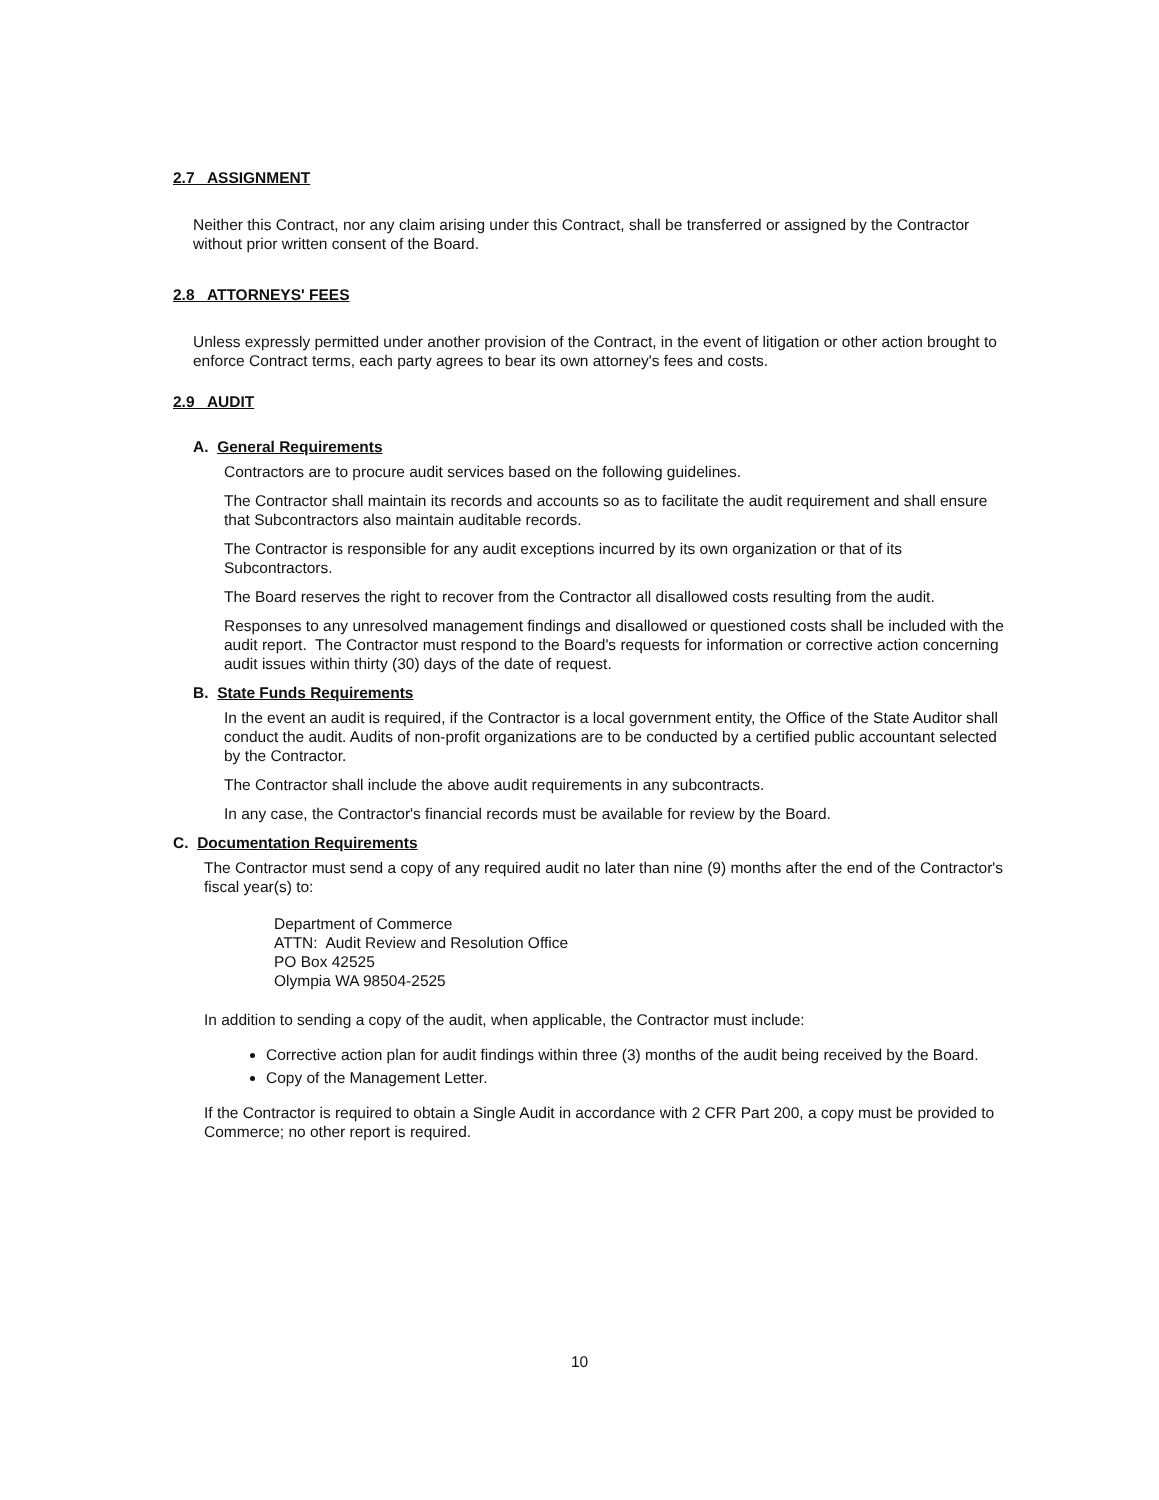2.7 ASSIGNMENT
Neither this Contract, nor any claim arising under this Contract, shall be transferred or assigned by the Contractor without prior written consent of the Board.
2.8 ATTORNEYS' FEES
Unless expressly permitted under another provision of the Contract, in the event of litigation or other action brought to enforce Contract terms, each party agrees to bear its own attorney's fees and costs.
2.9 AUDIT
A. General Requirements
Contractors are to procure audit services based on the following guidelines.
The Contractor shall maintain its records and accounts so as to facilitate the audit requirement and shall ensure that Subcontractors also maintain auditable records.
The Contractor is responsible for any audit exceptions incurred by its own organization or that of its Subcontractors.
The Board reserves the right to recover from the Contractor all disallowed costs resulting from the audit.
Responses to any unresolved management findings and disallowed or questioned costs shall be included with the audit report. The Contractor must respond to the Board's requests for information or corrective action concerning audit issues within thirty (30) days of the date of request.
B. State Funds Requirements
In the event an audit is required, if the Contractor is a local government entity, the Office of the State Auditor shall conduct the audit. Audits of non-profit organizations are to be conducted by a certified public accountant selected by the Contractor.
The Contractor shall include the above audit requirements in any subcontracts.
In any case, the Contractor's financial records must be available for review by the Board.
C. Documentation Requirements
The Contractor must send a copy of any required audit no later than nine (9) months after the end of the Contractor's fiscal year(s) to:
Department of Commerce
ATTN: Audit Review and Resolution Office
PO Box 42525
Olympia WA 98504-2525
In addition to sending a copy of the audit, when applicable, the Contractor must include:
Corrective action plan for audit findings within three (3) months of the audit being received by the Board.
Copy of the Management Letter.
If the Contractor is required to obtain a Single Audit in accordance with 2 CFR Part 200, a copy must be provided to Commerce; no other report is required.
10